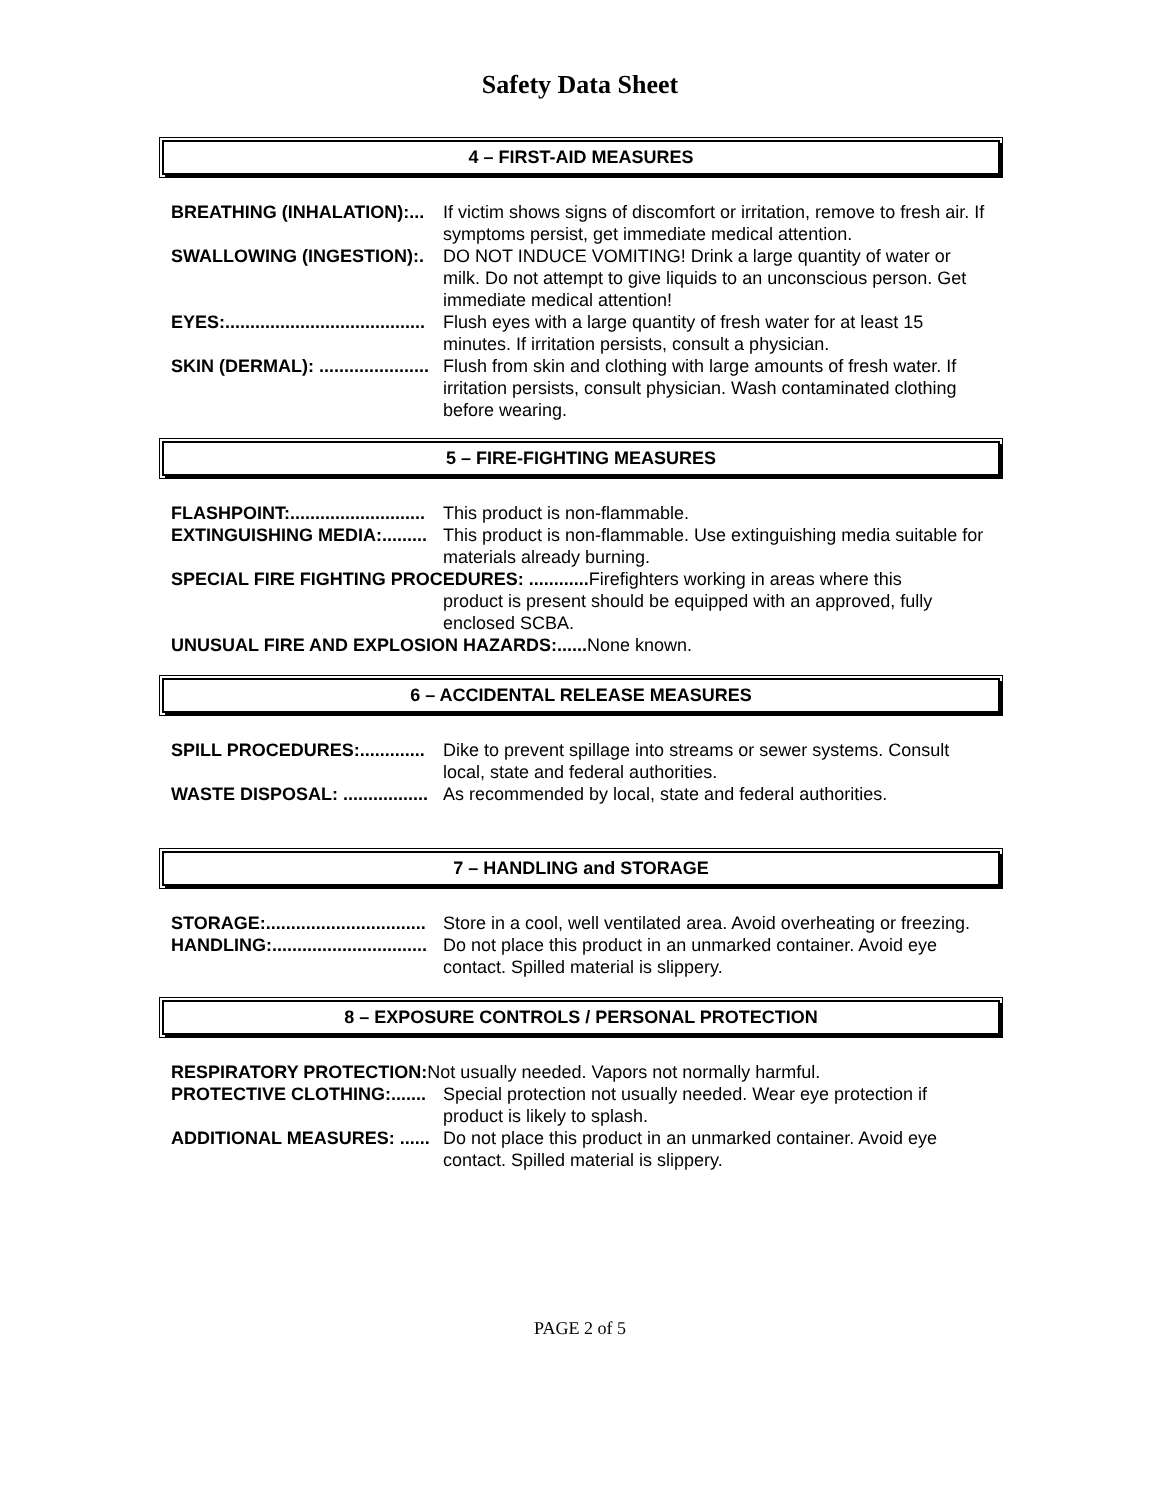Safety Data Sheet
4 – FIRST-AID MEASURES
BREATHING (INHALATION):... If victim shows signs of discomfort or irritation, remove to fresh air. If symptoms persist, get immediate medical attention.
SWALLOWING (INGESTION):. DO NOT INDUCE VOMITING! Drink a large quantity of water or milk. Do not attempt to give liquids to an unconscious person. Get immediate medical attention!
EYES:........................................ Flush eyes with a large quantity of fresh water for at least 15 minutes. If irritation persists, consult a physician.
SKIN (DERMAL): ...................... Flush from skin and clothing with large amounts of fresh water. If irritation persists, consult physician. Wash contaminated clothing before wearing.
5 – FIRE-FIGHTING MEASURES
FLASHPOINT:........................... This product is non-flammable.
EXTINGUISHING MEDIA:......... This product is non-flammable. Use extinguishing media suitable for materials already burning.
SPECIAL FIRE FIGHTING PROCEDURES: ............ Firefighters working in areas where this
product is present should be equipped with an approved, fully enclosed SCBA.
UNUSUAL FIRE AND EXPLOSION HAZARDS:...... None known.
6 – ACCIDENTAL RELEASE MEASURES
SPILL PROCEDURES:............. Dike to prevent spillage into streams or sewer systems. Consult local, state and federal authorities.
WASTE DISPOSAL: ................. As recommended by local, state and federal authorities.
7 – HANDLING and STORAGE
STORAGE:................................ Store in a cool, well ventilated area. Avoid overheating or freezing.
HANDLING:............................... Do not place this product in an unmarked container. Avoid eye contact. Spilled material is slippery.
8 – EXPOSURE CONTROLS / PERSONAL PROTECTION
RESPIRATORY PROTECTION: Not usually needed. Vapors not normally harmful.
PROTECTIVE CLOTHING:....... Special protection not usually needed. Wear eye protection if product is likely to splash.
ADDITIONAL MEASURES: ...... Do not place this product in an unmarked container. Avoid eye contact. Spilled material is slippery.
PAGE 2 of 5